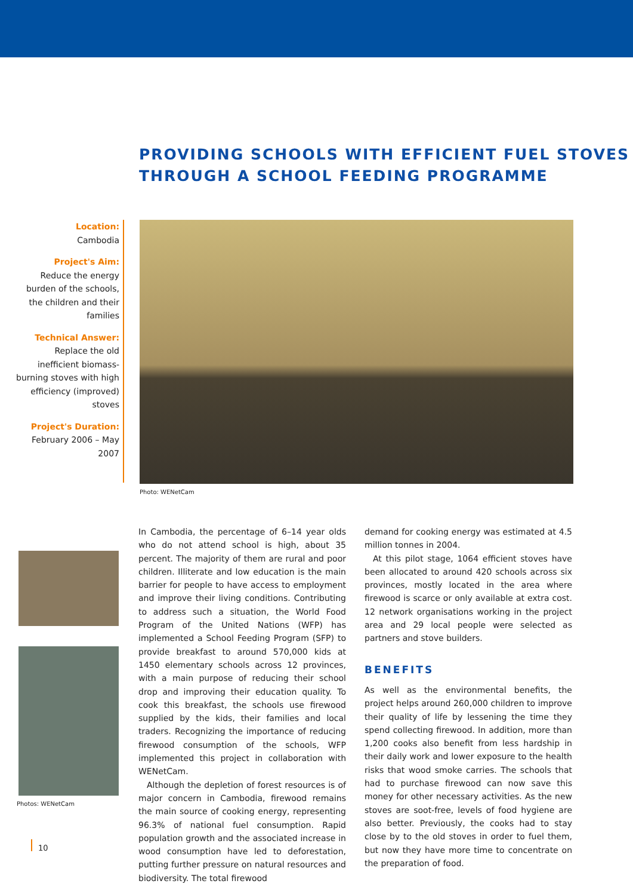PROVIDING SCHOOLS WITH EFFICIENT FUEL STOVES
THROUGH A SCHOOL FEEDING PROGRAMME
Location:
Cambodia
Project's Aim:
Reduce the energy burden of the schools, the children and their families
Technical Answer:
Replace the old inefficient biomass-burning stoves with high efficiency (improved) stoves
Project's Duration:
February 2006 – May 2007
Photo: WENetCam
Photos: WENetCam
In Cambodia, the percentage of 6–14 year olds who do not attend school is high, about 35 percent. The majority of them are rural and poor children. Illiterate and low education is the main barrier for people to have access to employment and improve their living conditions. Contributing to address such a situation, the World Food Program of the United Nations (WFP) has implemented a School Feeding Program (SFP) to provide breakfast to around 570,000 kids at 1450 elementary schools across 12 provinces, with a main purpose of reducing their school drop and improving their education quality. To cook this breakfast, the schools use firewood supplied by the kids, their families and local traders. Recognizing the importance of reducing firewood consumption of the schools, WFP implemented this project in collaboration with WENetCam.
Although the depletion of forest resources is of major concern in Cambodia, firewood remains the main source of cooking energy, representing 96.3% of national fuel consumption. Rapid population growth and the associated increase in wood consumption have led to deforestation, putting further pressure on natural resources and biodiversity. The total firewood
demand for cooking energy was estimated at 4.5 million tonnes in 2004.
At this pilot stage, 1064 efficient stoves have been allocated to around 420 schools across six provinces, mostly located in the area where firewood is scarce or only available at extra cost. 12 network organisations working in the project area and 29 local people were selected as partners and stove builders.
BENEFITS
As well as the environmental benefits, the project helps around 260,000 children to improve their quality of life by lessening the time they spend collecting firewood. In addition, more than 1,200 cooks also benefit from less hardship in their daily work and lower exposure to the health risks that wood smoke carries. The schools that had to purchase firewood can now save this money for other necessary activities. As the new stoves are soot-free, levels of food hygiene are also better. Previously, the cooks had to stay close by to the old stoves in order to fuel them, but now they have more time to concentrate on the preparation of food.
10